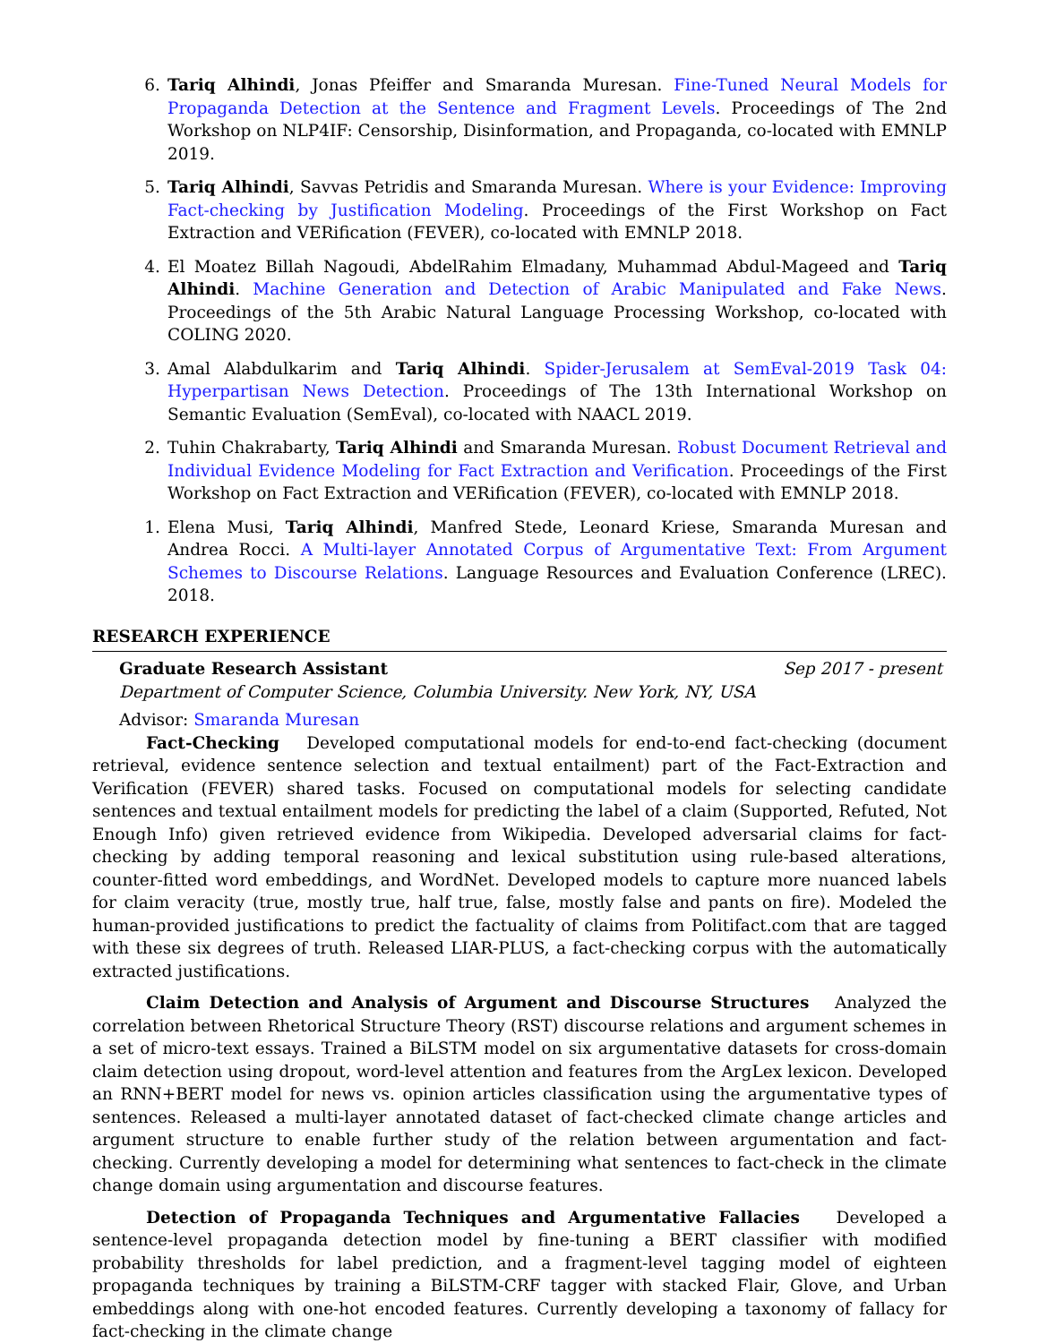6. Tariq Alhindi, Jonas Pfeiffer and Smaranda Muresan. Fine-Tuned Neural Models for Propaganda Detection at the Sentence and Fragment Levels. Proceedings of The 2nd Workshop on NLP4IF: Censorship, Disinformation, and Propaganda, co-located with EMNLP 2019.
5. Tariq Alhindi, Savvas Petridis and Smaranda Muresan. Where is your Evidence: Improving Fact-checking by Justification Modeling. Proceedings of the First Workshop on Fact Extraction and VERification (FEVER), co-located with EMNLP 2018.
4. El Moatez Billah Nagoudi, AbdelRahim Elmadany, Muhammad Abdul-Mageed and Tariq Alhindi. Machine Generation and Detection of Arabic Manipulated and Fake News. Proceedings of the 5th Arabic Natural Language Processing Workshop, co-located with COLING 2020.
3. Amal Alabdulkarim and Tariq Alhindi. Spider-Jerusalem at SemEval-2019 Task 04: Hyperpartisan News Detection. Proceedings of The 13th International Workshop on Semantic Evaluation (SemEval), co-located with NAACL 2019.
2. Tuhin Chakrabarty, Tariq Alhindi and Smaranda Muresan. Robust Document Retrieval and Individual Evidence Modeling for Fact Extraction and Verification. Proceedings of the First Workshop on Fact Extraction and VERification (FEVER), co-located with EMNLP 2018.
1. Elena Musi, Tariq Alhindi, Manfred Stede, Leonard Kriese, Smaranda Muresan and Andrea Rocci. A Multi-layer Annotated Corpus of Argumentative Text: From Argument Schemes to Discourse Relations. Language Resources and Evaluation Conference (LREC). 2018.
RESEARCH EXPERIENCE
Graduate Research Assistant Sep 2017 - present
Department of Computer Science, Columbia University. New York, NY, USA
Advisor: Smaranda Muresan
Fact-Checking Developed computational models for end-to-end fact-checking (document retrieval, evidence sentence selection and textual entailment) part of the Fact-Extraction and Verification (FEVER) shared tasks. Focused on computational models for selecting candidate sentences and textual entailment models for predicting the label of a claim (Supported, Refuted, Not Enough Info) given retrieved evidence from Wikipedia. Developed adversarial claims for fact-checking by adding temporal reasoning and lexical substitution using rule-based alterations, counter-fitted word embeddings, and WordNet. Developed models to capture more nuanced labels for claim veracity (true, mostly true, half true, false, mostly false and pants on fire). Modeled the human-provided justifications to predict the factuality of claims from Politifact.com that are tagged with these six degrees of truth. Released LIAR-PLUS, a fact-checking corpus with the automatically extracted justifications.
Claim Detection and Analysis of Argument and Discourse Structures Analyzed the correlation between Rhetorical Structure Theory (RST) discourse relations and argument schemes in a set of micro-text essays. Trained a BiLSTM model on six argumentative datasets for cross-domain claim detection using dropout, word-level attention and features from the ArgLex lexicon. Developed an RNN+BERT model for news vs. opinion articles classification using the argumentative types of sentences. Released a multi-layer annotated dataset of fact-checked climate change articles and argument structure to enable further study of the relation between argumentation and fact-checking. Currently developing a model for determining what sentences to fact-check in the climate change domain using argumentation and discourse features.
Detection of Propaganda Techniques and Argumentative Fallacies Developed a sentence-level propaganda detection model by fine-tuning a BERT classifier with modified probability thresholds for label prediction, and a fragment-level tagging model of eighteen propaganda techniques by training a BiLSTM-CRF tagger with stacked Flair, Glove, and Urban embeddings along with one-hot encoded features. Currently developing a taxonomy of fallacy for fact-checking in the climate change